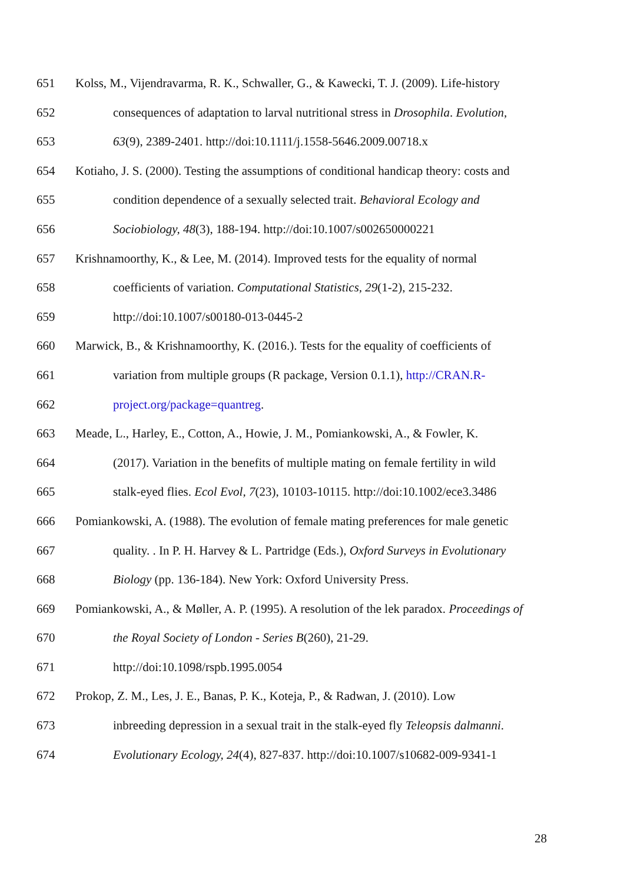651 Kolss, M., Vijendravarma, R. K., Schwaller, G., & Kawecki, T. J. (2009). Life-history
652 consequences of adaptation to larval nutritional stress in Drosophila. Evolution,
653 63(9), 2389-2401. http://doi:10.1111/j.1558-5646.2009.00718.x
654 Kotiaho, J. S. (2000). Testing the assumptions of conditional handicap theory: costs and
655 condition dependence of a sexually selected trait. Behavioral Ecology and
656 Sociobiology, 48(3), 188-194. http://doi:10.1007/s002650000221
657 Krishnamoorthy, K., & Lee, M. (2014). Improved tests for the equality of normal
658 coefficients of variation. Computational Statistics, 29(1-2), 215-232.
659 http://doi:10.1007/s00180-013-0445-2
660 Marwick, B., & Krishnamoorthy, K. (2016.). Tests for the equality of coefficients of
661 variation from multiple groups (R package, Version 0.1.1), http://CRAN.R-
662 project.org/package=quantreg.
663 Meade, L., Harley, E., Cotton, A., Howie, J. M., Pomiankowski, A., & Fowler, K.
664 (2017). Variation in the benefits of multiple mating on female fertility in wild
665 stalk-eyed flies. Ecol Evol, 7(23), 10103-10115. http://doi:10.1002/ece3.3486
666 Pomiankowski, A. (1988). The evolution of female mating preferences for male genetic
667 quality. . In P. H. Harvey & L. Partridge (Eds.), Oxford Surveys in Evolutionary
668 Biology (pp. 136-184). New York: Oxford University Press.
669 Pomiankowski, A., & Møller, A. P. (1995). A resolution of the lek paradox. Proceedings of
670 the Royal Society of London - Series B(260), 21-29.
671 http://doi:10.1098/rspb.1995.0054
672 Prokop, Z. M., Les, J. E., Banas, P. K., Koteja, P., & Radwan, J. (2010). Low
673 inbreeding depression in a sexual trait in the stalk-eyed fly Teleopsis dalmanni.
674 Evolutionary Ecology, 24(4), 827-837. http://doi:10.1007/s10682-009-9341-1
28